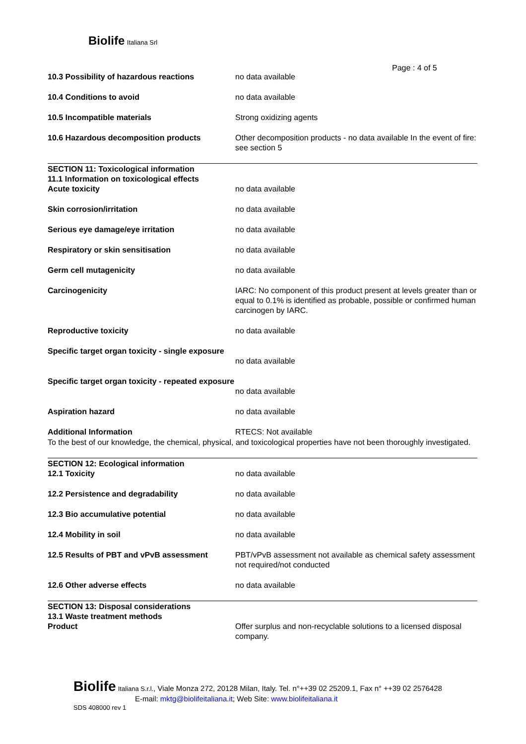Biolife Italiana Srl
Page : 4 of 5
10.3 Possibility of hazardous reactions no data available
10.4 Conditions to avoid no data available
10.5 Incompatible materials Strong oxidizing agents
10.6 Hazardous decomposition products Other decomposition products - no data available In the event of fire: see section 5
SECTION 11: Toxicological information
11.1 Information on toxicological effects
Acute toxicity no data available
Skin corrosion/irritation no data available
Serious eye damage/eye irritation no data available
Respiratory or skin sensitisation no data available
Germ cell mutagenicity no data available
Carcinogenicity IARC: No component of this product present at levels greater than or equal to 0.1% is identified as probable, possible or confirmed human carcinogen by IARC.
Reproductive toxicity no data available
Specific target organ toxicity - single exposure
no data available
Specific target organ toxicity - repeated exposure
no data available
Aspiration hazard no data available
Additional Information RTECS: Not available
To the best of our knowledge, the chemical, physical, and toxicological properties have not been thoroughly investigated.
SECTION 12: Ecological information
12.1 Toxicity no data available
12.2 Persistence and degradability no data available
12.3 Bio accumulative potential no data available
12.4 Mobility in soil no data available
12.5 Results of PBT and vPvB assessment PBT/vPvB assessment not available as chemical safety assessment not required/not conducted
12.6 Other adverse effects no data available
SECTION 13: Disposal considerations
13.1 Waste treatment methods
Product Offer surplus and non-recyclable solutions to a licensed disposal company.
Biolife Italiana S.r.l., Viale Monza 272, 20128 Milan, Italy. Tel. n°++39 02 25209.1, Fax n° ++39 02 2576428
E-mail: mktg@biolifeitaliana.it; Web Site: www.biolifeitaliana.it
SDS 408000 rev 1